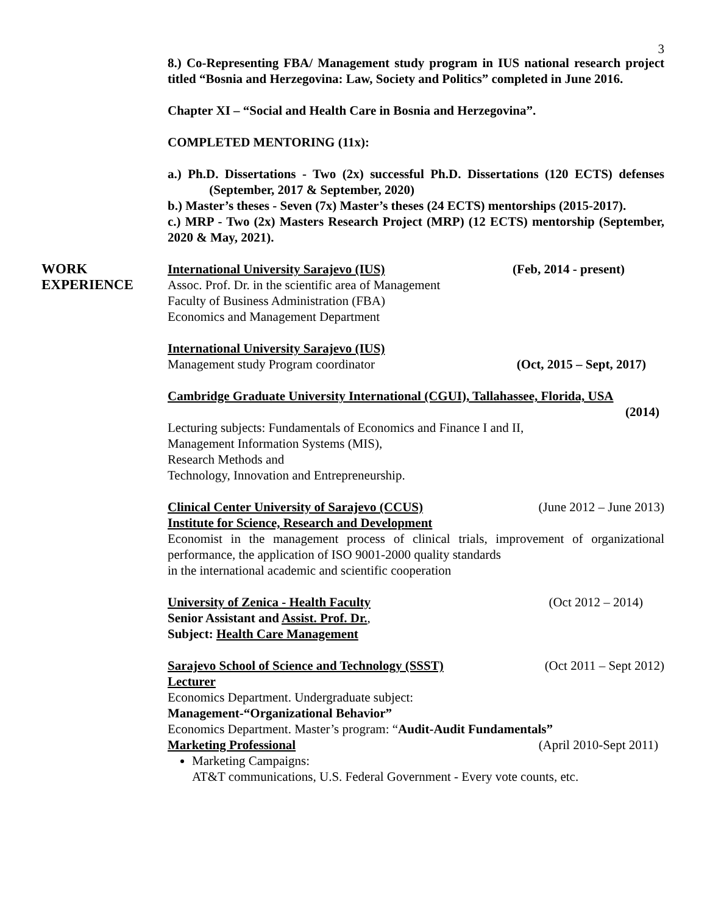3
8.) Co-Representing FBA/ Management study program in IUS national research project titled “Bosnia and Herzegovina: Law, Society and Politics” completed in June 2016.
Chapter XI – “Social and Health Care in Bosnia and Herzegovina”.
COMPLETED MENTORING (11x):
a.) Ph.D. Dissertations - Two (2x) successful Ph.D. Dissertations (120 ECTS) defenses (September, 2017 & September, 2020)
b.) Master’s theses - Seven (7x) Master’s theses (24 ECTS) mentorships (2015-2017).
c.) MRP - Two (2x) Masters Research Project (MRP) (12 ECTS) mentorship (September, 2020 & May, 2021).
WORK
EXPERIENCE
International University Sarajevo (IUS) (Feb, 2014 - present)
Assoc. Prof. Dr. in the scientific area of Management
Faculty of Business Administration (FBA)
Economics and Management Department
International University Sarajevo (IUS)
Management study Program coordinator (Oct, 2015 – Sept, 2017)
Cambridge Graduate University International (CGUI), Tallahassee, Florida, USA
(2014)
Lecturing subjects: Fundamentals of Economics and Finance I and II,
Management Information Systems (MIS),
Research Methods and
Technology, Innovation and Entrepreneurship.
Clinical Center University of Sarajevo (CCUS) (June 2012 – June 2013)
Institute for Science, Research and Development
Economist in the management process of clinical trials, improvement of organizational performance, the application of ISO 9001-2000 quality standards
in the international academic and scientific cooperation
University of Zenica - Health Faculty (Oct 2012 – 2014)
Senior Assistant and Assist. Prof. Dr.,
Subject: Health Care Management
Sarajevo School of Science and Technology (SSST) (Oct 2011 – Sept 2012)
Lecturer
Economics Department. Undergraduate subject:
Management-“Organizational Behavior”
Economics Department. Master’s program: “Audit-Audit Fundamentals”
Marketing Professional (April 2010-Sept 2011)
Marketing Campaigns:
AT&T communications, U.S. Federal Government - Every vote counts, etc.